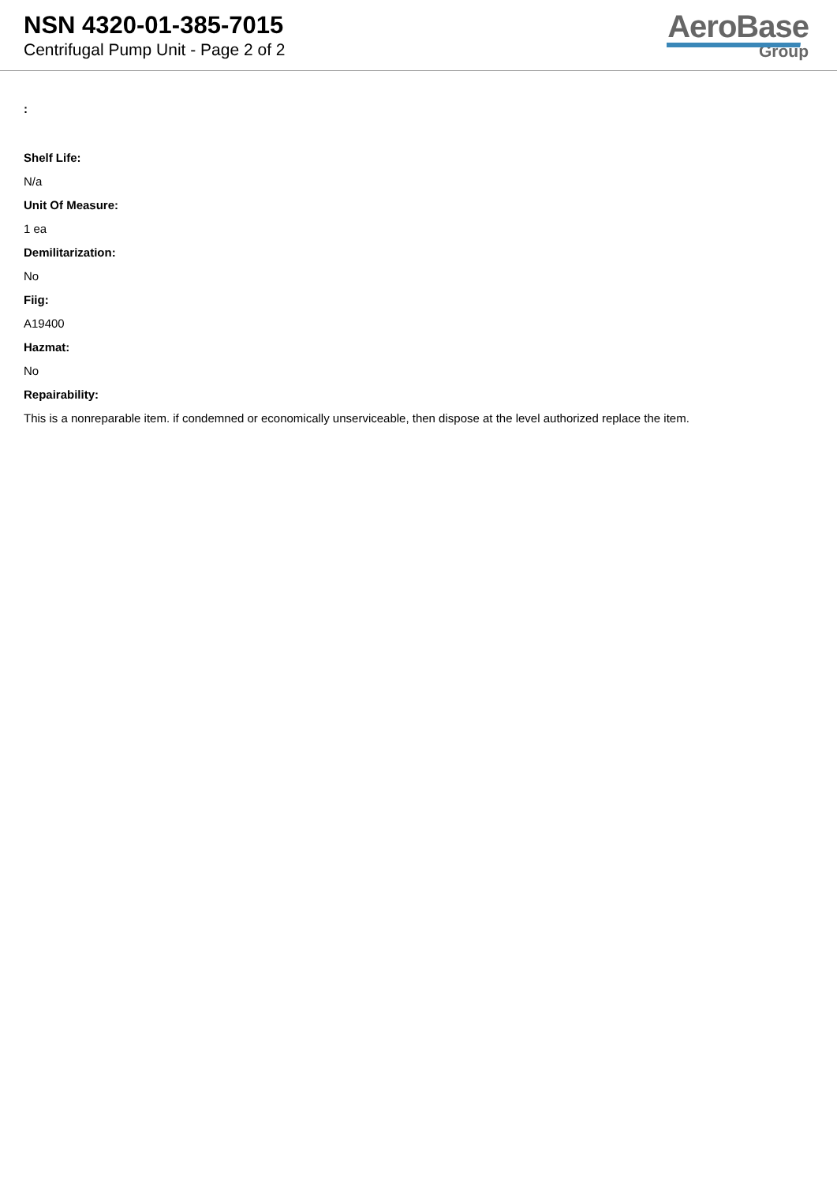NSN 4320-01-385-7015
Centrifugal Pump Unit - Page 2 of 2
AeroBase
Group
:
Shelf Life:
N/a
Unit Of Measure:
1 ea
Demilitarization:
No
Fiig:
A19400
Hazmat:
No
Repairability:
This is a nonreparable item. if condemned or economically unserviceable, then dispose at the level authorized replace the item.